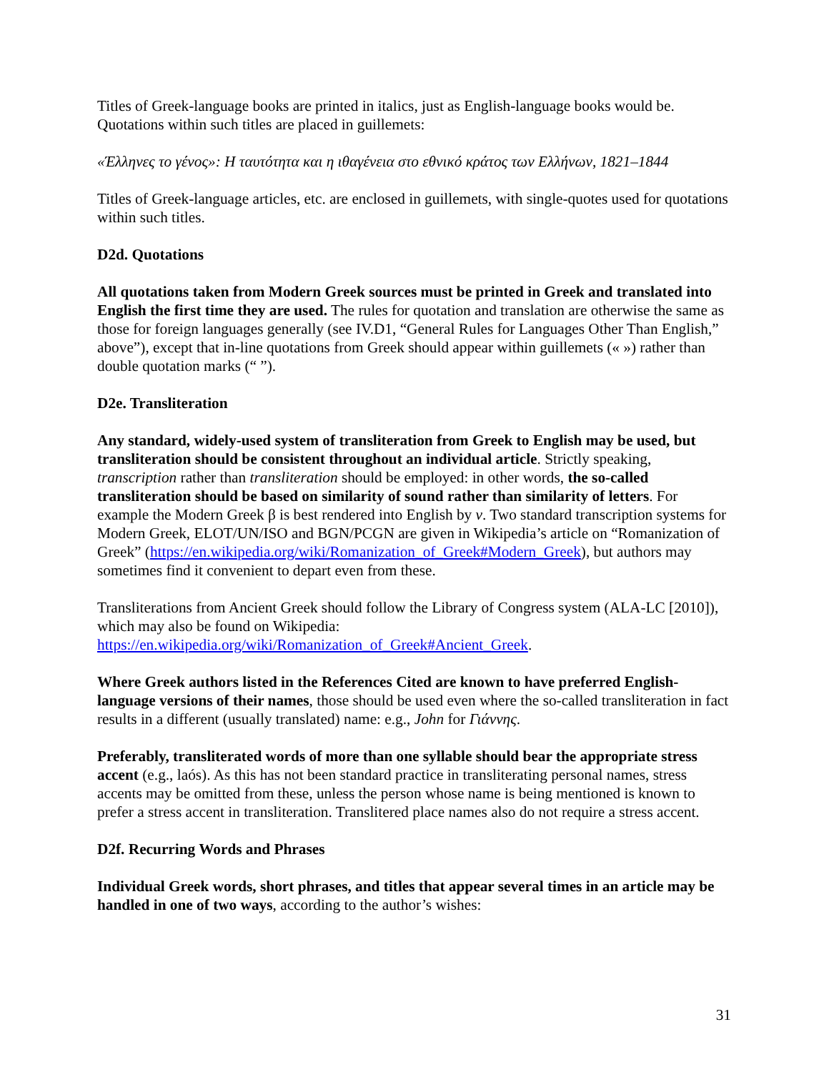Titles of Greek-language books are printed in italics, just as English-language books would be. Quotations within such titles are placed in guillemets:
«Έλληνες το γένος»: Η ταυτότητα και η ιθαγένεια στο εθνικό κράτος των Ελλήνων, 1821–1844
Titles of Greek-language articles, etc. are enclosed in guillemets, with single-quotes used for quotations within such titles.
D2d. Quotations
All quotations taken from Modern Greek sources must be printed in Greek and translated into English the first time they are used. The rules for quotation and translation are otherwise the same as those for foreign languages generally (see IV.D1, “General Rules for Languages Other Than English,” above”), except that in-line quotations from Greek should appear within guillemets (« ») rather than double quotation marks (“ ”).
D2e. Transliteration
Any standard, widely-used system of transliteration from Greek to English may be used, but transliteration should be consistent throughout an individual article. Strictly speaking, transcription rather than transliteration should be employed: in other words, the so-called transliteration should be based on similarity of sound rather than similarity of letters. For example the Modern Greek β is best rendered into English by v. Two standard transcription systems for Modern Greek, ELOT/UN/ISO and BGN/PCGN are given in Wikipedia’s article on “Romanization of Greek” (https://en.wikipedia.org/wiki/Romanization_of_Greek#Modern_Greek), but authors may sometimes find it convenient to depart even from these.
Transliterations from Ancient Greek should follow the Library of Congress system (ALA-LC [2010]), which may also be found on Wikipedia: https://en.wikipedia.org/wiki/Romanization_of_Greek#Ancient_Greek.
Where Greek authors listed in the References Cited are known to have preferred English-language versions of their names, those should be used even where the so-called transliteration in fact results in a different (usually translated) name: e.g., John for Γιάννης.
Preferably, transliterated words of more than one syllable should bear the appropriate stress accent (e.g., laós). As this has not been standard practice in transliterating personal names, stress accents may be omitted from these, unless the person whose name is being mentioned is known to prefer a stress accent in transliteration. Translitered place names also do not require a stress accent.
D2f. Recurring Words and Phrases
Individual Greek words, short phrases, and titles that appear several times in an article may be handled in one of two ways, according to the author’s wishes:
31